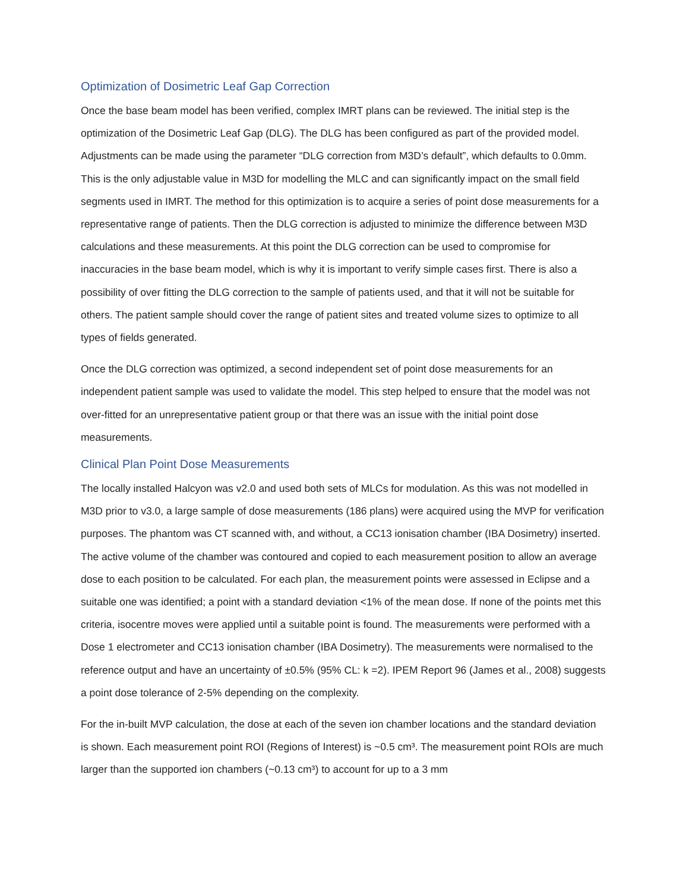Optimization of Dosimetric Leaf Gap Correction
Once the base beam model has been verified, complex IMRT plans can be reviewed. The initial step is the optimization of the Dosimetric Leaf Gap (DLG). The DLG has been configured as part of the provided model. Adjustments can be made using the parameter “DLG correction from M3D’s default”, which defaults to 0.0mm. This is the only adjustable value in M3D for modelling the MLC and can significantly impact on the small field segments used in IMRT. The method for this optimization is to acquire a series of point dose measurements for a representative range of patients. Then the DLG correction is adjusted to minimize the difference between M3D calculations and these measurements. At this point the DLG correction can be used to compromise for inaccuracies in the base beam model, which is why it is important to verify simple cases first. There is also a possibility of over fitting the DLG correction to the sample of patients used, and that it will not be suitable for others. The patient sample should cover the range of patient sites and treated volume sizes to optimize to all types of fields generated.
Once the DLG correction was optimized, a second independent set of point dose measurements for an independent patient sample was used to validate the model. This step helped to ensure that the model was not over-fitted for an unrepresentative patient group or that there was an issue with the initial point dose measurements.
Clinical Plan Point Dose Measurements
The locally installed Halcyon was v2.0 and used both sets of MLCs for modulation. As this was not modelled in M3D prior to v3.0, a large sample of dose measurements (186 plans) were acquired using the MVP for verification purposes. The phantom was CT scanned with, and without, a CC13 ionisation chamber (IBA Dosimetry) inserted. The active volume of the chamber was contoured and copied to each measurement position to allow an average dose to each position to be calculated. For each plan, the measurement points were assessed in Eclipse and a suitable one was identified; a point with a standard deviation <1% of the mean dose. If none of the points met this criteria, isocentre moves were applied until a suitable point is found. The measurements were performed with a Dose 1 electrometer and CC13 ionisation chamber (IBA Dosimetry). The measurements were normalised to the reference output and have an uncertainty of ±0.5% (95% CL: k =2). IPEM Report 96 (James et al., 2008) suggests a point dose tolerance of 2-5% depending on the complexity.
For the in-built MVP calculation, the dose at each of the seven ion chamber locations and the standard deviation is shown. Each measurement point ROI (Regions of Interest) is ~0.5 cm³. The measurement point ROIs are much larger than the supported ion chambers (~0.13 cm³) to account for up to a 3 mm